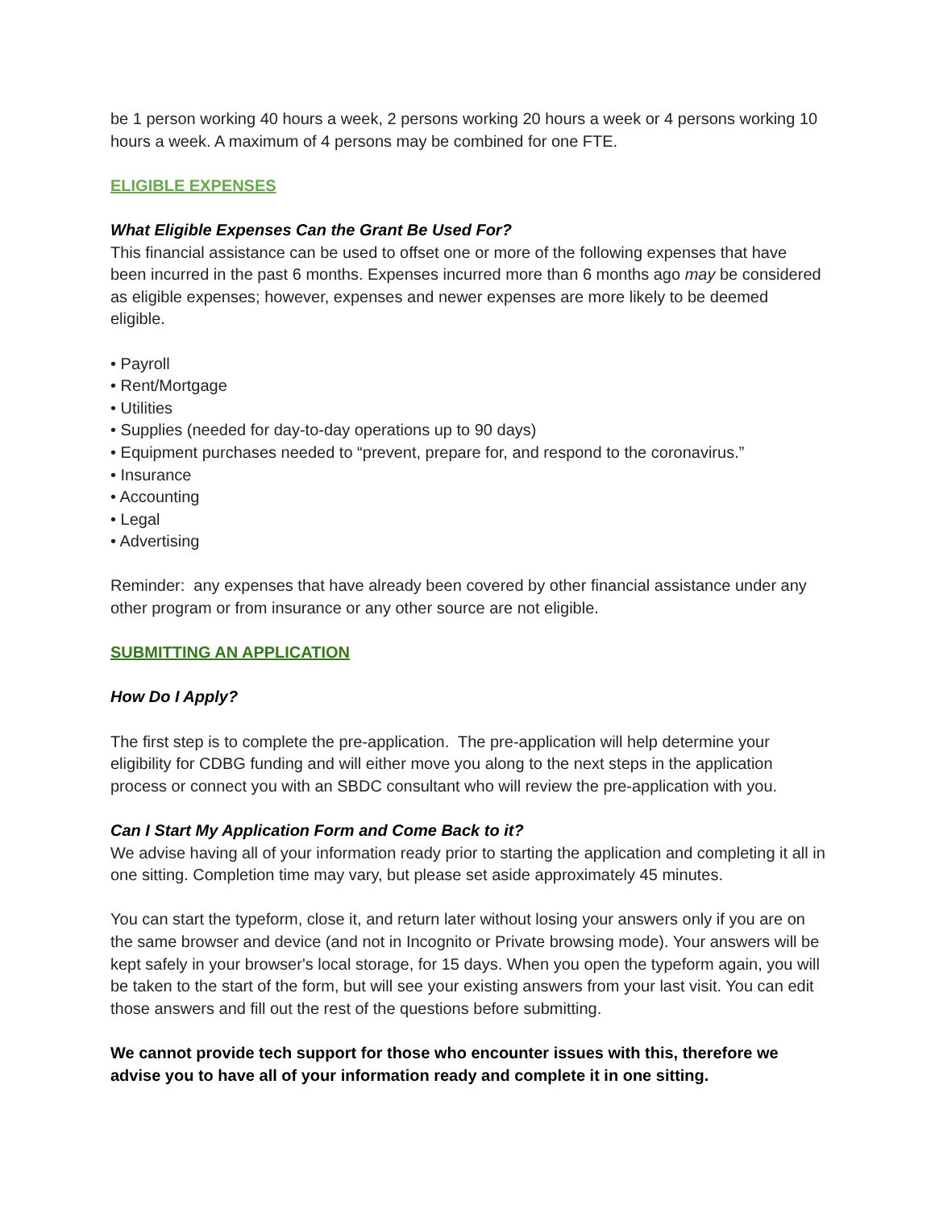be 1 person working 40 hours a week, 2 persons working 20 hours a week or 4 persons working 10 hours a week. A maximum of 4 persons may be combined for one FTE.
ELIGIBLE EXPENSES
What Eligible Expenses Can the Grant Be Used For?
This financial assistance can be used to offset one or more of the following expenses that have been incurred in the past 6 months. Expenses incurred more than 6 months ago may be considered as eligible expenses; however, expenses and newer expenses are more likely to be deemed eligible.
• Payroll
• Rent/Mortgage
• Utilities
• Supplies (needed for day-to-day operations up to 90 days)
• Equipment purchases needed to “prevent, prepare for, and respond to the coronavirus.”
• Insurance
• Accounting
• Legal
• Advertising
Reminder: any expenses that have already been covered by other financial assistance under any other program or from insurance or any other source are not eligible.
SUBMITTING AN APPLICATION
How Do I Apply?
The first step is to complete the pre-application. The pre-application will help determine your eligibility for CDBG funding and will either move you along to the next steps in the application process or connect you with an SBDC consultant who will review the pre-application with you.
Can I Start My Application Form and Come Back to it?
We advise having all of your information ready prior to starting the application and completing it all in one sitting. Completion time may vary, but please set aside approximately 45 minutes.
You can start the typeform, close it, and return later without losing your answers only if you are on the same browser and device (and not in Incognito or Private browsing mode). Your answers will be kept safely in your browser's local storage, for 15 days. When you open the typeform again, you will be taken to the start of the form, but will see your existing answers from your last visit. You can edit those answers and fill out the rest of the questions before submitting.
We cannot provide tech support for those who encounter issues with this, therefore we advise you to have all of your information ready and complete it in one sitting.